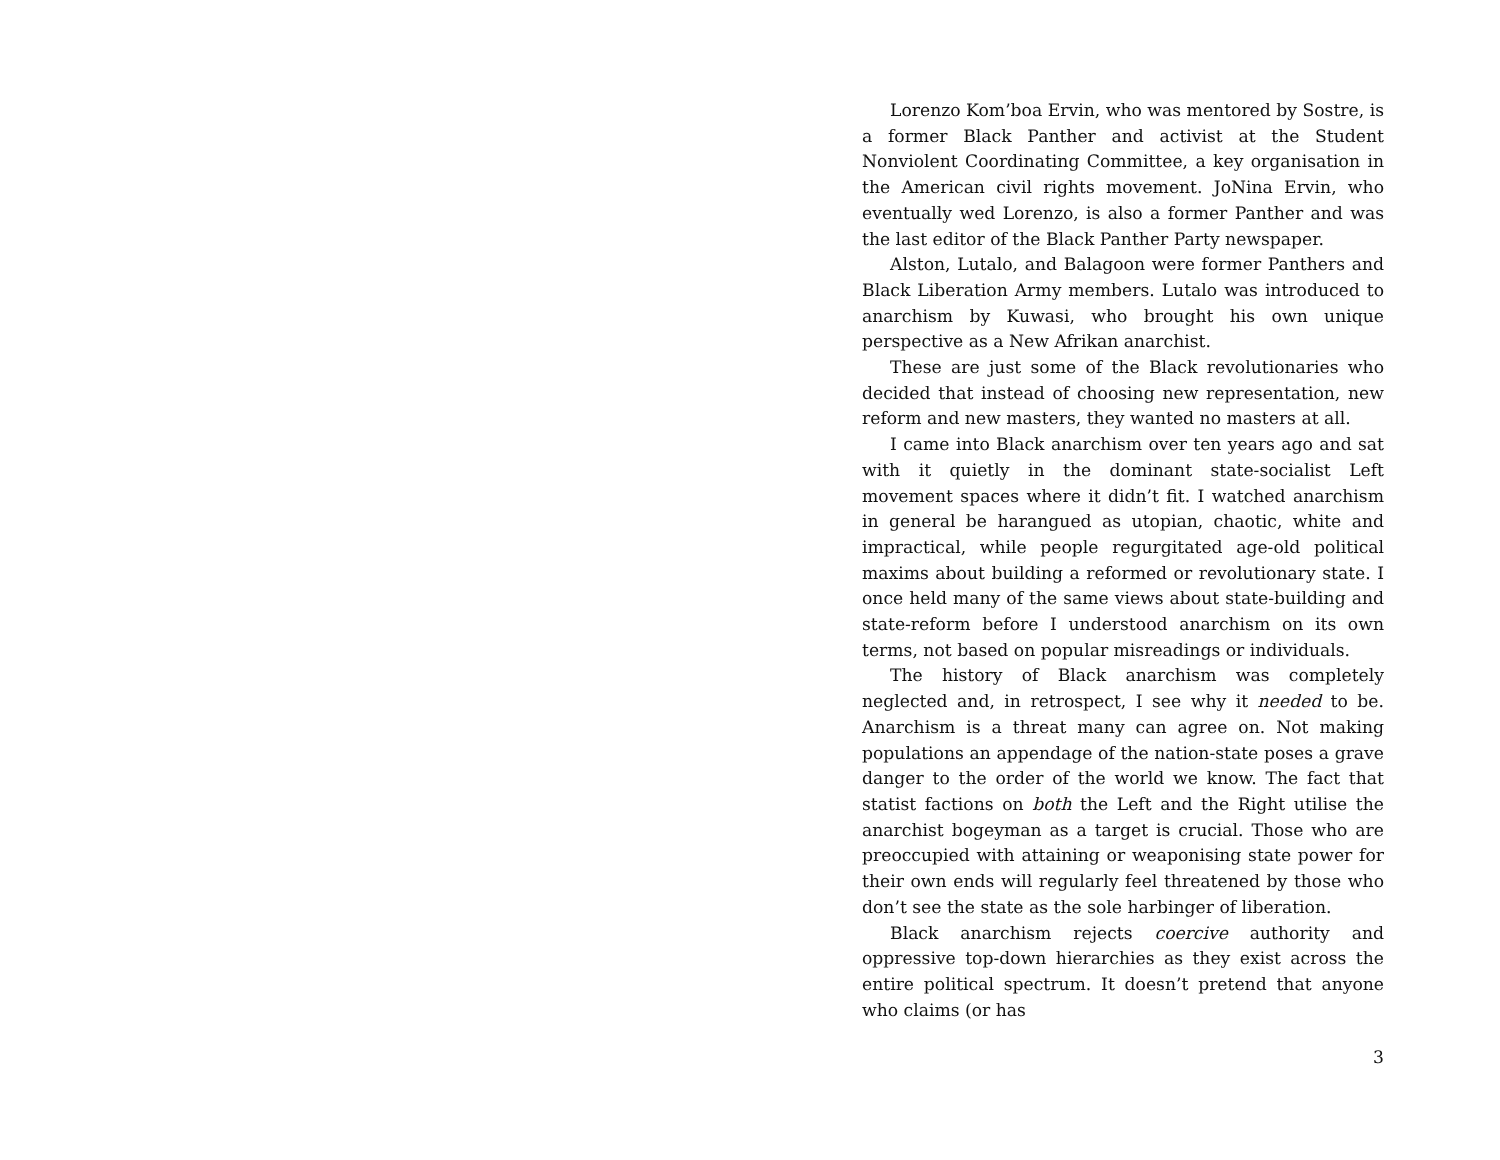Lorenzo Kom’boa Ervin, who was mentored by Sostre, is a former Black Panther and activist at the Student Nonviolent Coordinating Committee, a key organisation in the American civil rights movement. JoNina Ervin, who eventually wed Lorenzo, is also a former Panther and was the last editor of the Black Panther Party newspaper.
Alston, Lutalo, and Balagoon were former Panthers and Black Liberation Army members. Lutalo was introduced to anarchism by Kuwasi, who brought his own unique perspective as a New Afrikan anarchist.
These are just some of the Black revolutionaries who decided that instead of choosing new representation, new reform and new masters, they wanted no masters at all.
I came into Black anarchism over ten years ago and sat with it quietly in the dominant state-socialist Left movement spaces where it didn’t fit. I watched anarchism in general be harangued as utopian, chaotic, white and impractical, while people regurgitated age-old political maxims about building a reformed or revolutionary state. I once held many of the same views about state-building and state-reform before I understood anarchism on its own terms, not based on popular misreadings or individuals.
The history of Black anarchism was completely neglected and, in retrospect, I see why it needed to be. Anarchism is a threat many can agree on. Not making populations an appendage of the nation-state poses a grave danger to the order of the world we know. The fact that statist factions on both the Left and the Right utilise the anarchist bogeyman as a target is crucial. Those who are preoccupied with attaining or weaponising state power for their own ends will regularly feel threatened by those who don’t see the state as the sole harbinger of liberation.
Black anarchism rejects coercive authority and oppressive top-down hierarchies as they exist across the entire political spectrum. It doesn’t pretend that anyone who claims (or has
3